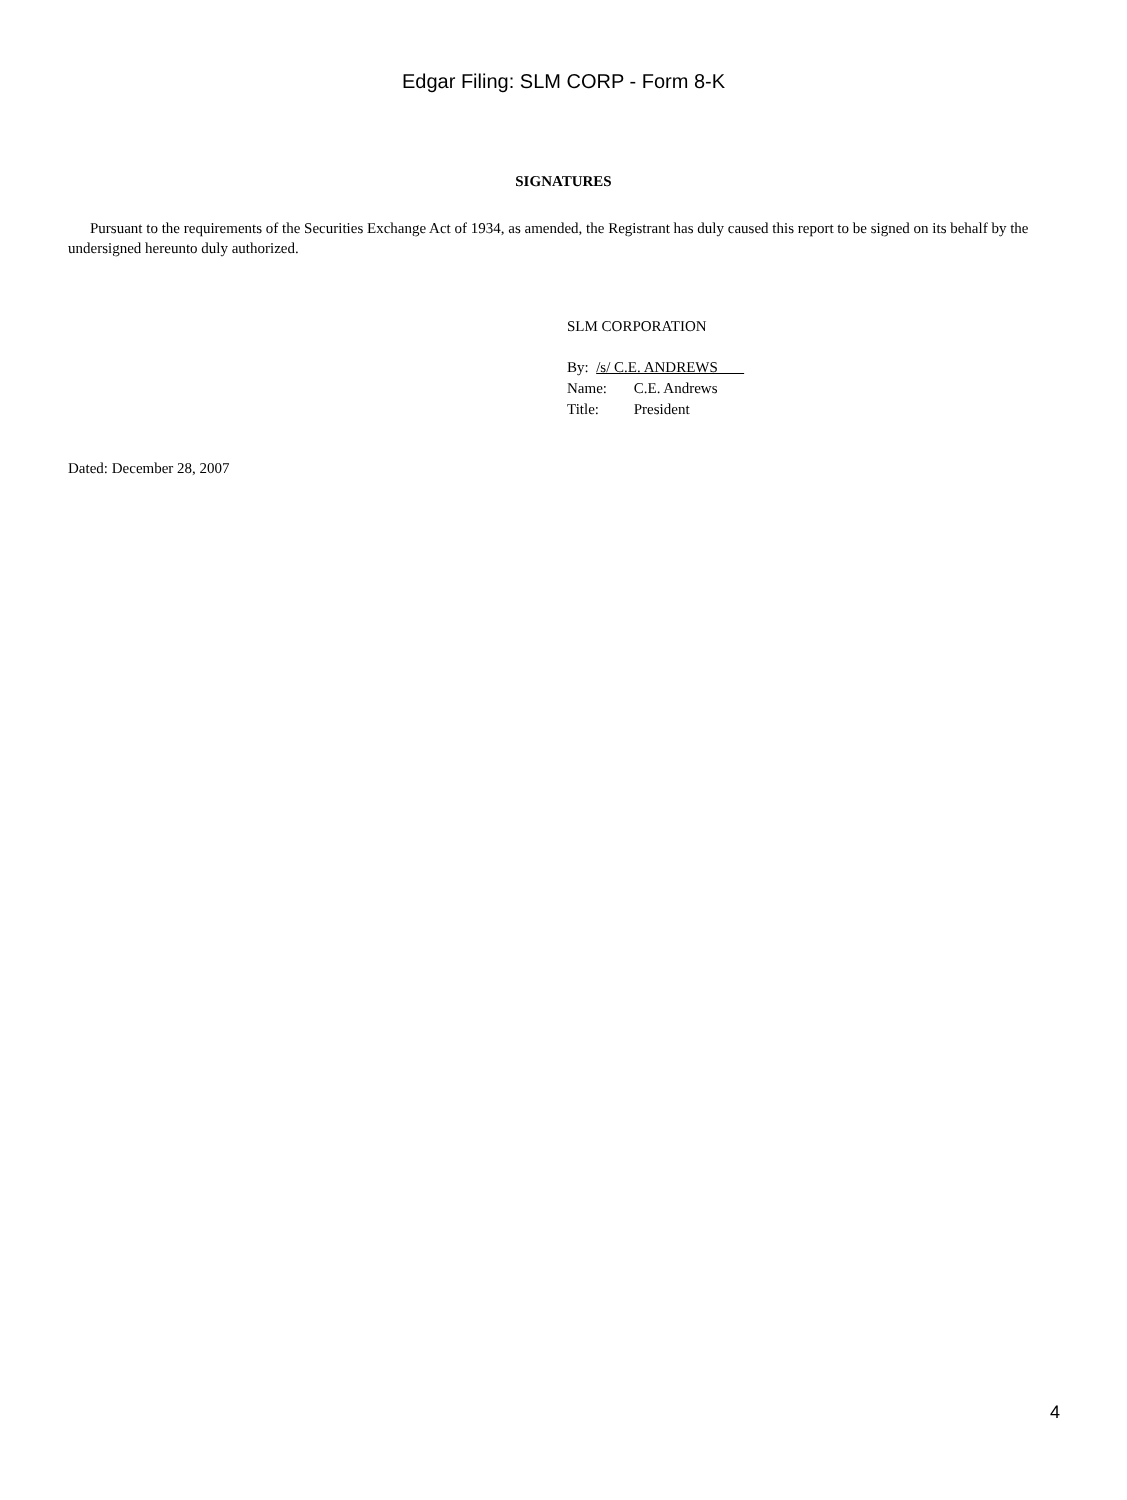Edgar Filing: SLM CORP - Form 8-K
SIGNATURES
Pursuant to the requirements of the Securities Exchange Act of 1934, as amended, the Registrant has duly caused this report to be signed on its behalf by the undersigned hereunto duly authorized.
SLM CORPORATION
By: /s/ C.E. ANDREWS
Name: C.E. Andrews
Title: President
Dated: December 28, 2007
4